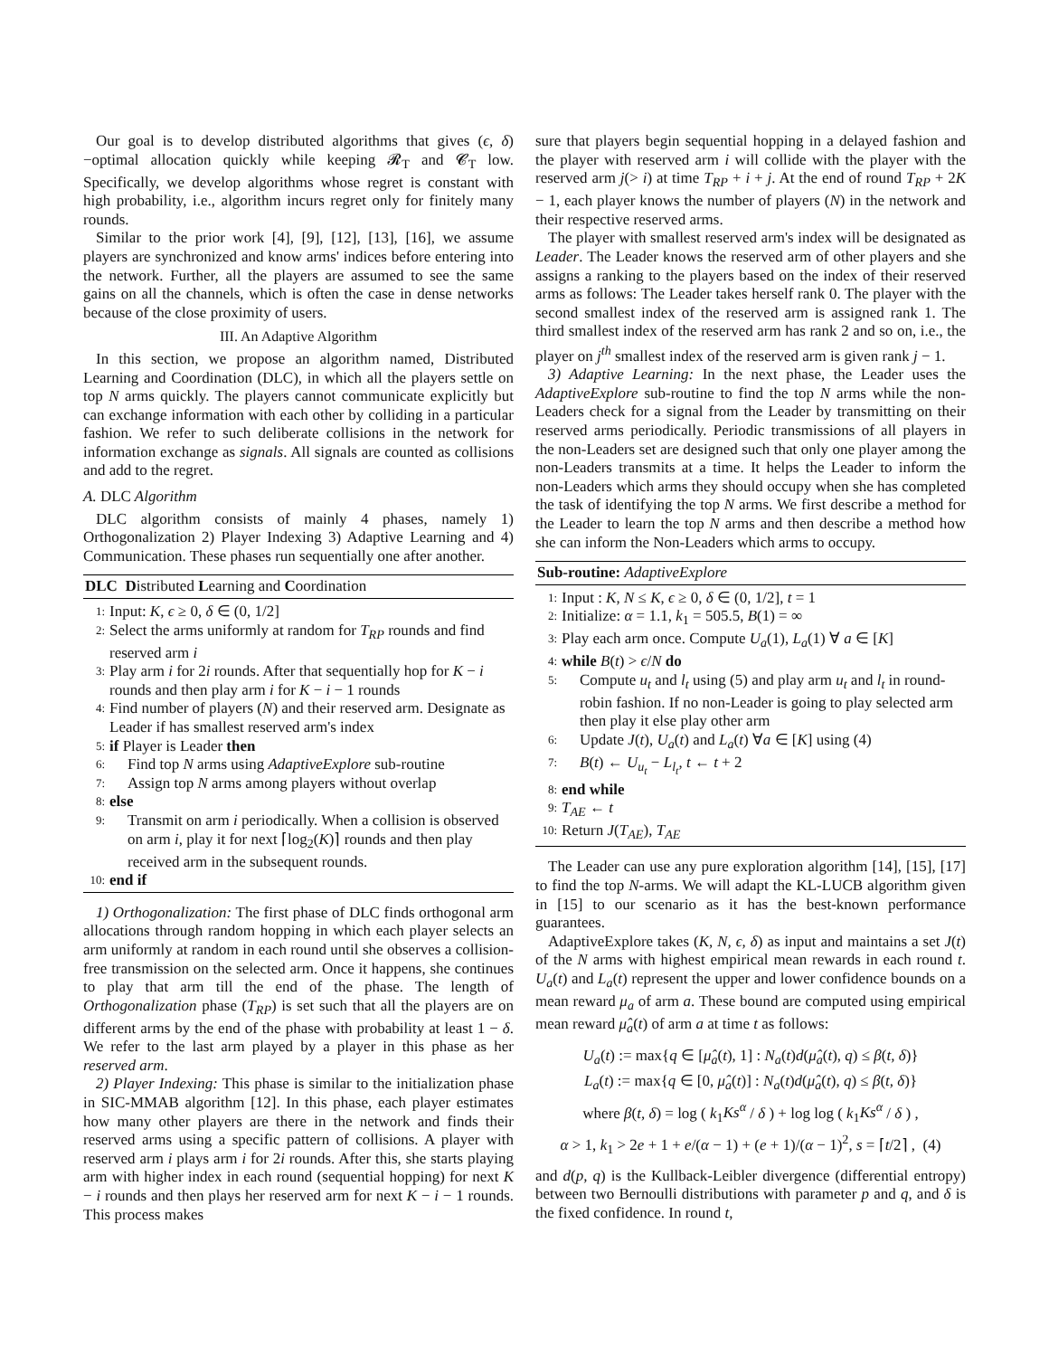Our goal is to develop distributed algorithms that gives (ϵ, δ)−optimal allocation quickly while keeping 𝓡<sub>T</sub> and 𝓒<sub>T</sub> low. Specifically, we develop algorithms whose regret is constant with high probability, i.e., algorithm incurs regret only for finitely many rounds.
Similar to the prior work [4], [9], [12], [13], [16], we assume players are synchronized and know arms' indices before entering into the network. Further, all the players are assumed to see the same gains on all the channels, which is often the case in dense networks because of the close proximity of users.
III. An Adaptive Algorithm
In this section, we propose an algorithm named, Distributed Learning and Coordination (DLC), in which all the players settle on top N arms quickly. The players cannot communicate explicitly but can exchange information with each other by colliding in a particular fashion. We refer to such deliberate collisions in the network for information exchange as signals. All signals are counted as collisions and add to the regret.
A. DLC Algorithm
DLC algorithm consists of mainly 4 phases, namely 1) Orthogonalization 2) Player Indexing 3) Adaptive Learning and 4) Communication. These phases run sequentially one after another.
DLC Distributed Learning and Coordination
1: Input: K, ϵ ≥ 0, δ ∈ (0, 1/2]
2: Select the arms uniformly at random for T<sub>RP</sub> rounds and find reserved arm i
3: Play arm i for 2i rounds. After that sequentially hop for K − i rounds and then play arm i for K − i − 1 rounds
4: Find number of players (N) and their reserved arm. Designate as Leader if has smallest reserved arm's index
5: if Player is Leader then
6: Find top N arms using AdaptiveExplore sub-routine
7: Assign top N arms among players without overlap
8: else
9: Transmit on arm i periodically. When a collision is observed on arm i, play it for next ⌈log<sub>2</sub>(K)⌉ rounds and then play received arm in the subsequent rounds.
10: end if
1) Orthogonalization: The first phase of DLC finds orthogonal arm allocations through random hopping in which each player selects an arm uniformly at random in each round until she observes a collision-free transmission on the selected arm. Once it happens, she continues to play that arm till the end of the phase. The length of Orthogonalization phase (T<sub>RP</sub>) is set such that all the players are on different arms by the end of the phase with probability at least 1 − δ. We refer to the last arm played by a player in this phase as her reserved arm.
2) Player Indexing: This phase is similar to the initialization phase in SIC-MMAB algorithm [12]. In this phase, each player estimates how many other players are there in the network and finds their reserved arms using a specific pattern of collisions. A player with reserved arm i plays arm i for 2i rounds. After this, she starts playing arm with higher index in each round (sequential hopping) for next K − i rounds and then plays her reserved arm for next K − i − 1 rounds. This process makes
sure that players begin sequential hopping in a delayed fashion and the player with reserved arm i will collide with the player with the reserved arm j(> i) at time T<sub>RP</sub> + i + j. At the end of round T<sub>RP</sub> + 2K − 1, each player knows the number of players (N) in the network and their respective reserved arms.
The player with smallest reserved arm's index will be designated as Leader. The Leader knows the reserved arm of other players and she assigns a ranking to the players based on the index of their reserved arms as follows: The Leader takes herself rank 0. The player with the second smallest index of the reserved arm is assigned rank 1. The third smallest index of the reserved arm has rank 2 and so on, i.e., the player on j<sup>th</sup> smallest index of the reserved arm is given rank j − 1.
3) Adaptive Learning: In the next phase, the Leader uses the AdaptiveExplore sub-routine to find the top N arms while the non-Leaders check for a signal from the Leader by transmitting on their reserved arms periodically. Periodic transmissions of all players in the non-Leaders set are designed such that only one player among the non-Leaders transmits at a time. It helps the Leader to inform the non-Leaders which arms they should occupy when she has completed the task of identifying the top N arms. We first describe a method for the Leader to learn the top N arms and then describe a method how she can inform the Non-Leaders which arms to occupy.
Sub-routine: AdaptiveExplore
1: Input : K, N ≤ K, ϵ ≥ 0, δ ∈ (0, 1/2], t = 1
2: Initialize: α = 1.1, k<sub>1</sub> = 505.5, B(1) = ∞
3: Play each arm once. Compute U<sub>a</sub>(1), L<sub>a</sub>(1) ∀ a ∈ [K]
4: while B(t) > ϵ/N do
5: Compute u<sub>t</sub> and l<sub>t</sub> using (5) and play arm u<sub>t</sub> and l<sub>t</sub> in round-robin fashion. If no non-Leader is going to play selected arm then play it else play other arm
6: Update J(t), U<sub>a</sub>(t) and L<sub>a</sub>(t) ∀a ∈ [K] using (4)
7: B(t) ← U<sub>u<sub>t</sub></sub> − L<sub>l<sub>t</sub></sub>, t ← t + 2
8: end while
9: T<sub>AE</sub> ← t
10: Return J(T<sub>AE</sub>), T<sub>AE</sub>
The Leader can use any pure exploration algorithm [14], [15], [17] to find the top N-arms. We will adapt the KL-LUCB algorithm given in [15] to our scenario as it has the best-known performance guarantees.
AdaptiveExplore takes (K, N, ϵ, δ) as input and maintains a set J(t) of the N arms with highest empirical mean rewards in each round t. U<sub>a</sub>(t) and L<sub>a</sub>(t) represent the upper and lower confidence bounds on a mean reward μ<sub>a</sub> of arm a. These bound are computed using empirical mean reward μ̂<sub>a</sub>(t) of arm a at time t as follows:
U<sub>a</sub>(t) := max{q ∈ [μ̂<sub>a</sub>(t), 1] : N<sub>a</sub>(t)d(μ̂<sub>a</sub>(t), q) ≤ β(t, δ)}
L<sub>a</sub>(t) := max{q ∈ [0, μ̂<sub>a</sub>(t)] : N<sub>a</sub>(t)d(μ̂<sub>a</sub>(t), q) ≤ β(t, δ)}
where β(t, δ) = log ( k<sub>1</sub>Ks<sup>α</sup> / δ ) + log log ( k<sub>1</sub>Ks<sup>α</sup> / δ ) ,
α > 1, k<sub>1</sub> > 2e + 1 + e/(α − 1) + (e + 1)/(α − 1)<sup>2</sup>, s = ⌈t/2⌉ , (4)
and d(p, q) is the Kullback-Leibler divergence (differential entropy) between two Bernoulli distributions with parameter p and q, and δ is the fixed confidence. In round t,